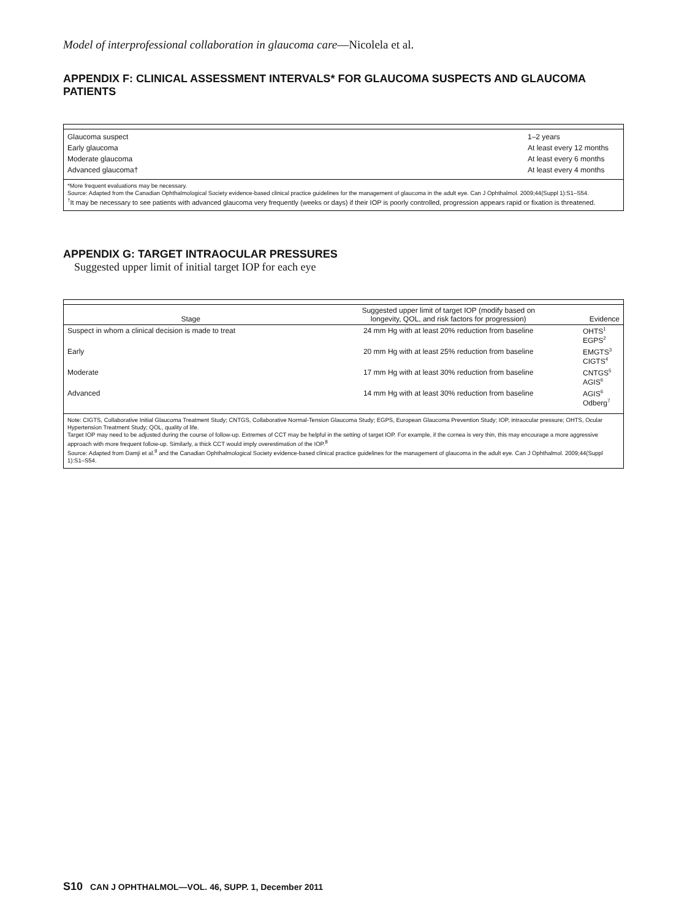Model of interprofessional collaboration in glaucoma care—Nicolela et al.
APPENDIX F: CLINICAL ASSESSMENT INTERVALS* FOR GLAUCOMA SUSPECTS AND GLAUCOMA PATIENTS
| Glaucoma suspect | 1–2 years |
| Early glaucoma | At least every 12 months |
| Moderate glaucoma | At least every 6 months |
| Advanced glaucoma† | At least every 4 months |
*More frequent evaluations may be necessary.
Source: Adapted from the Canadian Ophthalmological Society evidence-based clinical practice guidelines for the management of glaucoma in the adult eye. Can J Ophthalmol. 2009;44(Suppl 1):S1–S54.
<sup>†</sup> It may be necessary to see patients with advanced glaucoma very frequently (weeks or days) if their IOP is poorly controlled, progression appears rapid or fixation is threatened.
APPENDIX G: TARGET INTRAOCULAR PRESSURES
Suggested upper limit of initial target IOP for each eye
| Stage | Suggested upper limit of target IOP (modify based on longevity, QOL, and risk factors for progression) | Evidence |
| --- | --- | --- |
| Suspect in whom a clinical decision is made to treat | 24 mm Hg with at least 20% reduction from baseline | OHTS<sup>1</sup> EGPS<sup>2</sup> |
| Early | 20 mm Hg with at least 25% reduction from baseline | EMGTS<sup>3</sup> CIGTS<sup>4</sup> |
| Moderate | 17 mm Hg with at least 30% reduction from baseline | CNTGS<sup>5</sup> AGIS<sup>6</sup> |
| Advanced | 14 mm Hg with at least 30% reduction from baseline | AGIS<sup>6</sup> Odberg<sup>7</sup> |
Note: CIGTS, Collaborative Initial Glaucoma Treatment Study; CNTGS, Collaborative Normal-Tension Glaucoma Study; EGPS, European Glaucoma Prevention Study; IOP, intraocular pressure; OHTS, Ocular Hypertension Treatment Study; QOL, quality of life.
Target IOP may need to be adjusted during the course of follow-up. Extremes of CCT may be helpful in the setting of target IOP. For example, if the cornea is very thin, this may encourage a more aggressive approach with more frequent follow-up. Similarly, a thick CCT would imply overestimation of the IOP.<sup>8</sup>
Source: Adapted from Damji et al.<sup>9</sup> and the Canadian Ophthalmological Society evidence-based clinical practice guidelines for the management of glaucoma in the adult eye. Can J Ophthalmol. 2009;44(Suppl 1):S1–S54.
S10 CAN J OPHTHALMOL—VOL. 46, SUPP. 1, December 2011